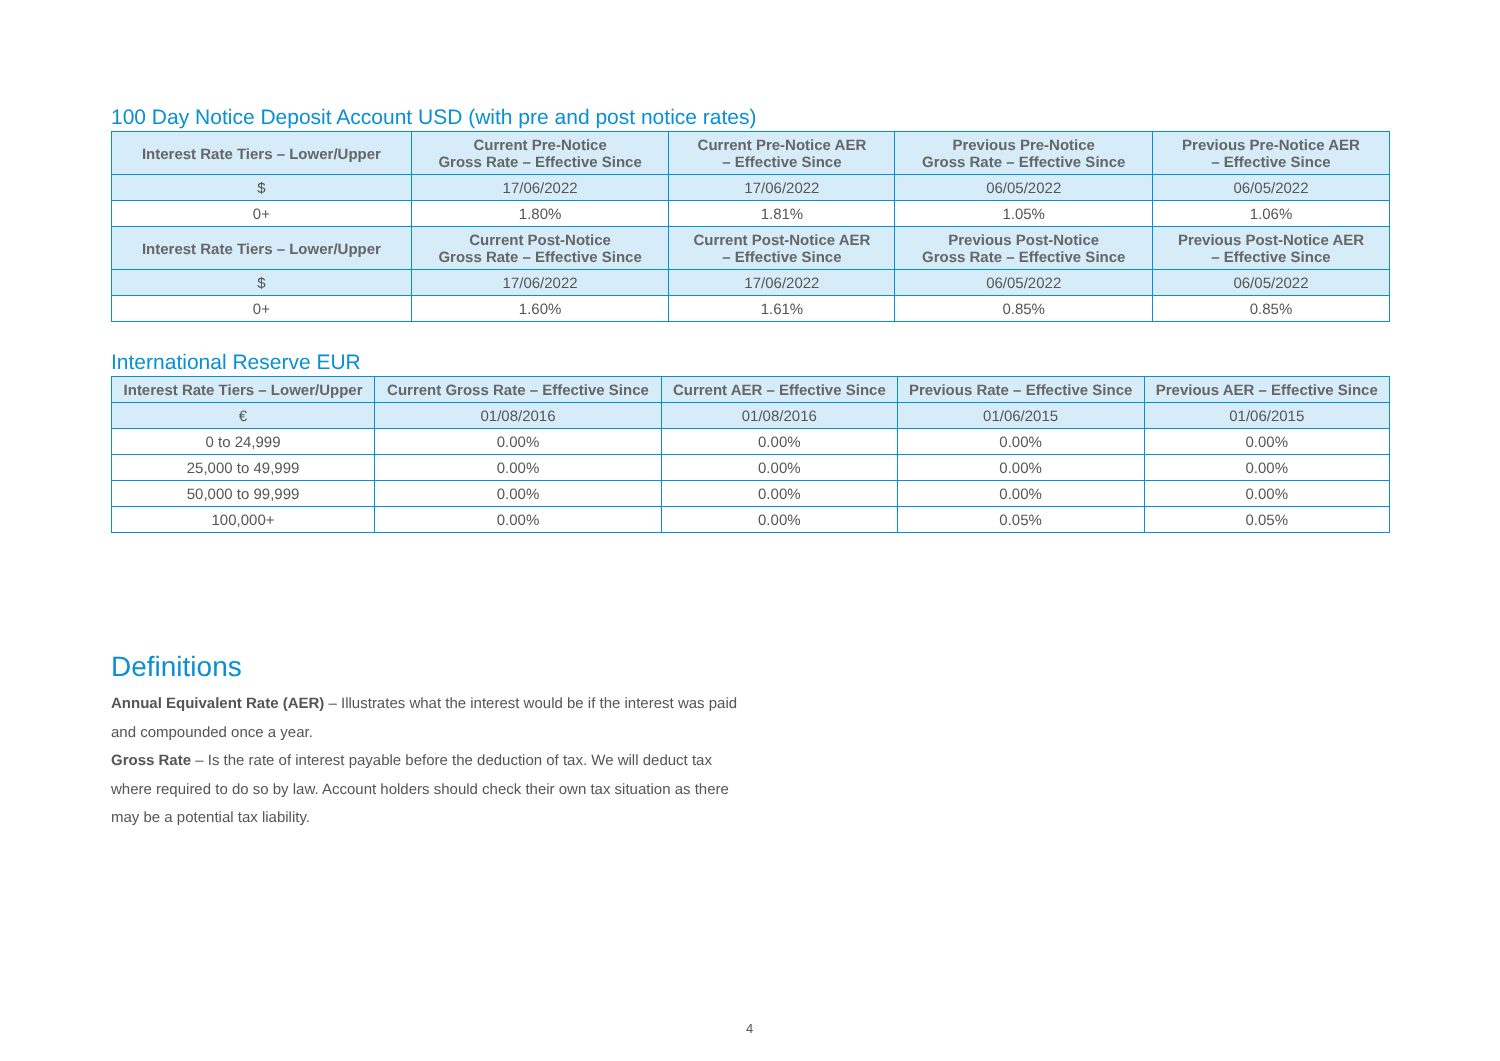100 Day Notice Deposit Account USD (with pre and post notice rates)
| Interest Rate Tiers – Lower/Upper | Current Pre-Notice Gross Rate – Effective Since | Current Pre-Notice AER – Effective Since | Previous Pre-Notice Gross Rate – Effective Since | Previous Pre-Notice AER – Effective Since |
| --- | --- | --- | --- | --- |
| $ | 17/06/2022 | 17/06/2022 | 06/05/2022 | 06/05/2022 |
| 0+ | 1.80% | 1.81% | 1.05% | 1.06% |
| Interest Rate Tiers – Lower/Upper | Current Post-Notice Gross Rate – Effective Since | Current Post-Notice AER – Effective Since | Previous Post-Notice Gross Rate – Effective Since | Previous Post-Notice AER – Effective Since |
| $ | 17/06/2022 | 17/06/2022 | 06/05/2022 | 06/05/2022 |
| 0+ | 1.60% | 1.61% | 0.85% | 0.85% |
International Reserve EUR
| Interest Rate Tiers – Lower/Upper | Current Gross Rate – Effective Since | Current AER – Effective Since | Previous Rate – Effective Since | Previous AER – Effective Since |
| --- | --- | --- | --- | --- |
| € | 01/08/2016 | 01/08/2016 | 01/06/2015 | 01/06/2015 |
| 0 to 24,999 | 0.00% | 0.00% | 0.00% | 0.00% |
| 25,000 to 49,999 | 0.00% | 0.00% | 0.00% | 0.00% |
| 50,000 to 99,999 | 0.00% | 0.00% | 0.00% | 0.00% |
| 100,000+ | 0.00% | 0.00% | 0.05% | 0.05% |
Definitions
Annual Equivalent Rate (AER) – Illustrates what the interest would be if the interest was paid and compounded once a year.
Gross Rate – Is the rate of interest payable before the deduction of tax. We will deduct tax where required to do so by law. Account holders should check their own tax situation as there may be a potential tax liability.
4